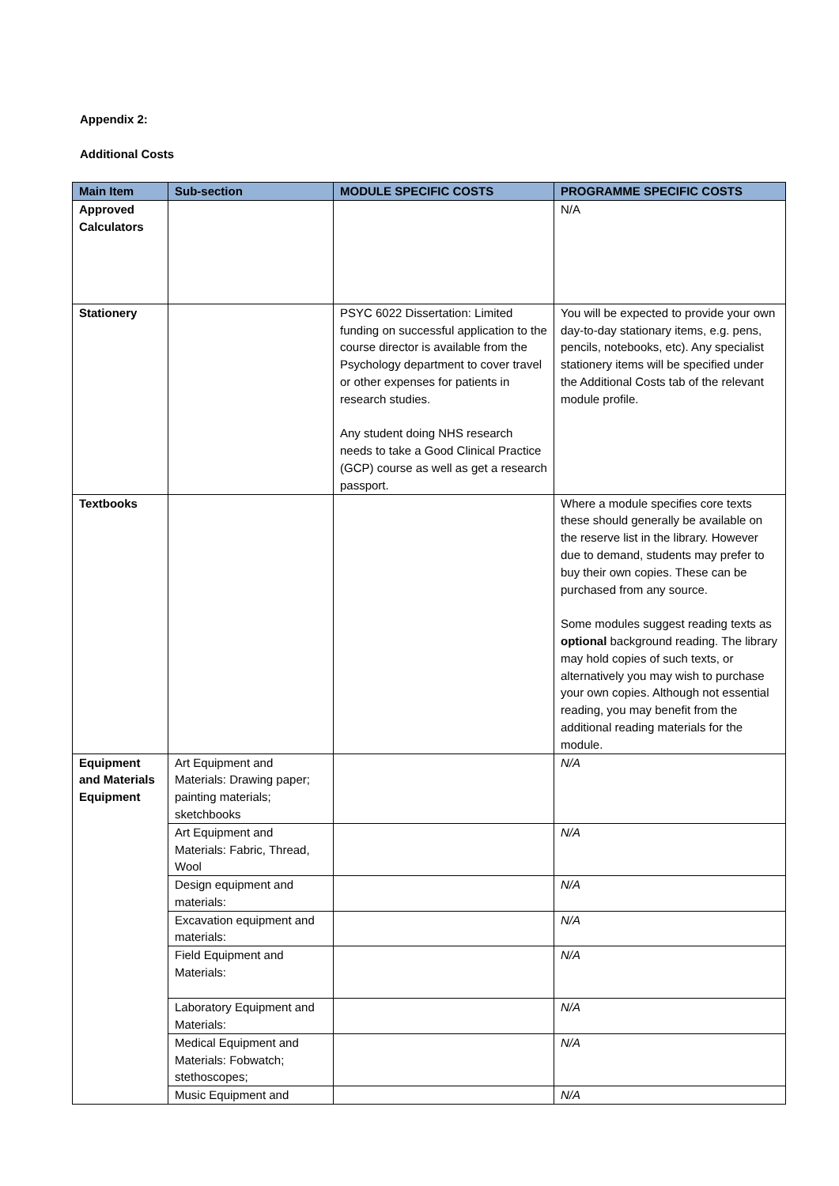Appendix 2:
Additional Costs
| Main Item | Sub-section | MODULE SPECIFIC COSTS | PROGRAMME SPECIFIC COSTS |
| --- | --- | --- | --- |
| Approved Calculators | | | N/A |
| Stationery | | PSYC 6022 Dissertation: Limited funding on successful application to the course director is available from the Psychology department to cover travel or other expenses for patients in research studies. Any student doing NHS research needs to take a Good Clinical Practice (GCP) course as well as get a research passport. | You will be expected to provide your own day-to-day stationary items, e.g. pens, pencils, notebooks, etc). Any specialist stationery items will be specified under the Additional Costs tab of the relevant module profile. |
| Textbooks | | | Where a module specifies core texts these should generally be available on the reserve list in the library. However due to demand, students may prefer to buy their own copies. These can be purchased from any source. Some modules suggest reading texts as optional background reading. The library may hold copies of such texts, or alternatively you may wish to purchase your own copies. Although not essential reading, you may benefit from the additional reading materials for the module. |
| Equipment and Materials Equipment | Art Equipment and Materials: Drawing paper; painting materials; sketchbooks | | N/A |
| | Art Equipment and Materials: Fabric, Thread, Wool | | N/A |
| | Design equipment and materials: | | N/A |
| | Excavation equipment and materials: | | N/A |
| | Field Equipment and Materials: | | N/A |
| | Laboratory Equipment and Materials: | | N/A |
| | Medical Equipment and Materials: Fobwatch; stethoscopes; | | N/A |
| | Music Equipment and | | N/A |